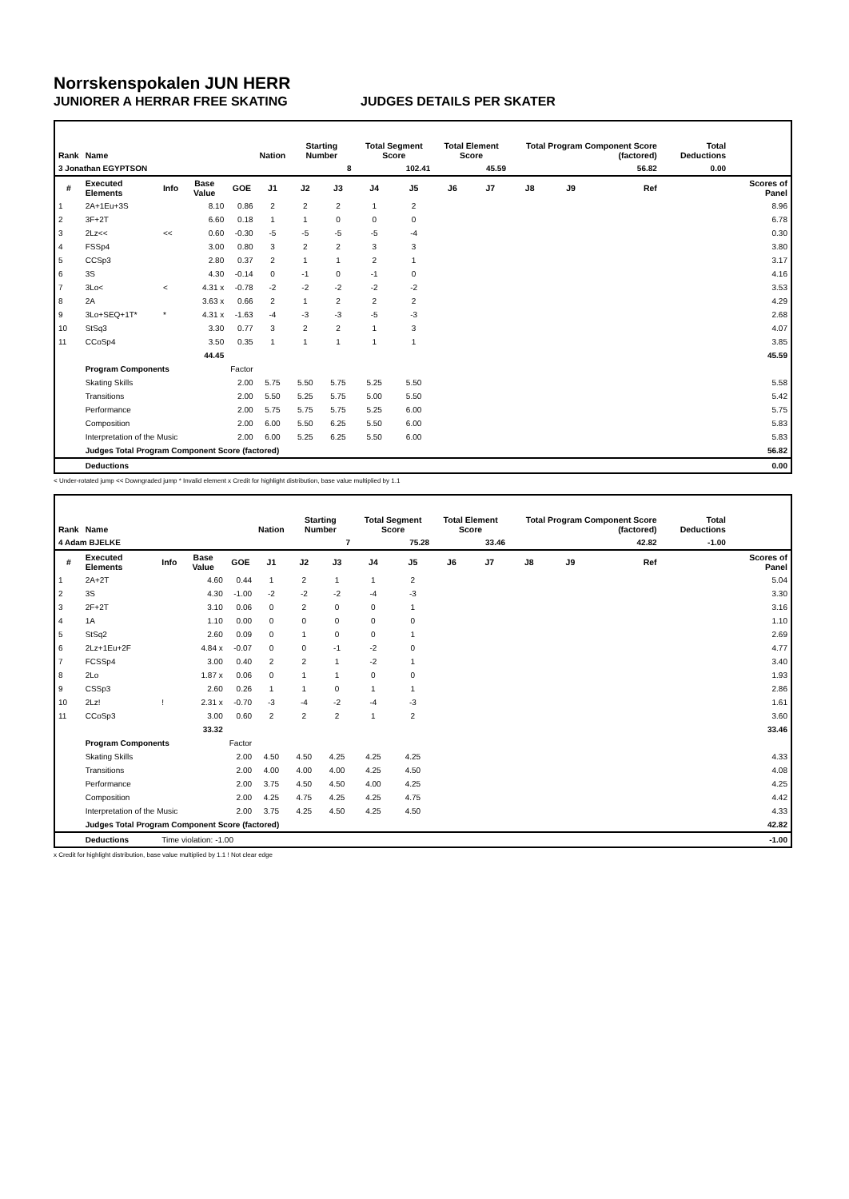Norrskenspokalen JUN HERR
JUNIORER A HERRAR FREE SKATING JUDGES DETAILS PER SKATER
| Rank | Name | | | | Nation | Starting Number | | Total Segment Score | | Total Element Score | | Total Program Component Score (factored) | | | | Total Deductions | |
| --- | --- | --- | --- | --- | --- | --- | --- | --- | --- | --- | --- | --- | --- | --- | --- | --- | --- |
| 3 Jonathan EGYPTSON | | | | | | 8 | | 102.41 | | 45.59 | | 56.82 | | | | 0.00 | |
| # | Executed Elements | Info | Base Value | GOE | J1 | J2 | J3 | J4 | J5 | J6 | J7 | J8 | J9 | | Ref | | Scores of Panel |
| 1 | 2A+1Eu+3S | | 8.10 | 0.86 | 2 | 2 | 2 | 1 | 2 | | | | | | | | 8.96 |
| 2 | 3F+2T | | 6.60 | 0.18 | 1 | 1 | 0 | 0 | 0 | | | | | | | | 6.78 |
| 3 | 2Lz<< | << | 0.60 | -0.30 | -5 | -5 | -5 | -5 | -4 | | | | | | | | 0.30 |
| 4 | FSSp4 | | 3.00 | 0.80 | 3 | 2 | 2 | 3 | 3 | | | | | | | | 3.80 |
| 5 | CCSp3 | | 2.80 | 0.37 | 2 | 1 | 1 | 2 | 1 | | | | | | | | 3.17 |
| 6 | 3S | | 4.30 | -0.14 | 0 | -1 | 0 | -1 | 0 | | | | | | | | 4.16 |
| 7 | 3Lo< | < | 4.31 x | -0.78 | -2 | -2 | -2 | -2 | -2 | | | | | | | | 3.53 |
| 8 | 2A | | 3.63 x | 0.66 | 2 | 1 | 2 | 2 | 2 | | | | | | | | 4.29 |
| 9 | 3Lo+SEQ+1T* | * | 4.31 x | -1.63 | -4 | -3 | -3 | -5 | -3 | | | | | | | | 2.68 |
| 10 | StSq3 | | 3.30 | 0.77 | 3 | 2 | 2 | 1 | 3 | | | | | | | | 4.07 |
| 11 | CCoSp4 | | 3.50 | 0.35 | 1 | 1 | 1 | 1 | 1 | | | | | | | | 3.85 |
| | | | 44.45 | | | | | | | | | | | | | | 45.59 |
| | Program Components | | | Factor | | | | | | | | | | | | | |
| | Skating Skills | | | 2.00 | 5.75 | 5.50 | 5.75 | 5.25 | 5.50 | | | | | | | | 5.58 |
| | Transitions | | | 2.00 | 5.50 | 5.25 | 5.75 | 5.00 | 5.50 | | | | | | | | 5.42 |
| | Performance | | | 2.00 | 5.75 | 5.75 | 5.75 | 5.25 | 6.00 | | | | | | | | 5.75 |
| | Composition | | | 2.00 | 6.00 | 5.50 | 6.25 | 5.50 | 6.00 | | | | | | | | 5.83 |
| | Interpretation of the Music | | | 2.00 | 6.00 | 5.25 | 6.25 | 5.50 | 6.00 | | | | | | | | 5.83 |
| | Judges Total Program Component Score (factored) | | | | | | | | | | | | | | | | 56.82 |
| | Deductions | | | | | | | | | | | | | | | | 0.00 |
< Under-rotated jump << Downgraded jump * Invalid element x Credit for highlight distribution, base value multiplied by 1.1
| Rank | Name | | | | Nation | Starting Number | | Total Segment Score | | Total Element Score | | Total Program Component Score (factored) | | | | Total Deductions | |
| --- | --- | --- | --- | --- | --- | --- | --- | --- | --- | --- | --- | --- | --- | --- | --- | --- | --- |
| 4 Adam BJELKE | | | | | | 7 | | 75.28 | | 33.46 | | 42.82 | | | | -1.00 | |
| # | Executed Elements | Info | Base Value | GOE | J1 | J2 | J3 | J4 | J5 | J6 | J7 | J8 | J9 | | Ref | | Scores of Panel |
| 1 | 2A+2T | | 4.60 | 0.44 | 1 | 2 | 1 | 1 | 2 | | | | | | | | 5.04 |
| 2 | 3S | | 4.30 | -1.00 | -2 | -2 | -2 | -4 | -3 | | | | | | | | 3.30 |
| 3 | 2F+2T | | 3.10 | 0.06 | 0 | 2 | 0 | 0 | 1 | | | | | | | | 3.16 |
| 4 | 1A | | 1.10 | 0.00 | 0 | 0 | 0 | 0 | 0 | | | | | | | | 1.10 |
| 5 | StSq2 | | 2.60 | 0.09 | 0 | 1 | 0 | 0 | 1 | | | | | | | | 2.69 |
| 6 | 2Lz+1Eu+2F | | 4.84 x | -0.07 | 0 | 0 | -1 | -2 | 0 | | | | | | | | 4.77 |
| 7 | FCSSp4 | | 3.00 | 0.40 | 2 | 2 | 1 | -2 | 1 | | | | | | | | 3.40 |
| 8 | 2Lo | | 1.87 x | 0.06 | 0 | 1 | 1 | 0 | 0 | | | | | | | | 1.93 |
| 9 | CSSp3 | | 2.60 | 0.26 | 1 | 1 | 0 | 1 | 1 | | | | | | | | 2.86 |
| 10 | 2Lz! | ! | 2.31 x | -0.70 | -3 | -4 | -2 | -4 | -3 | | | | | | | | 1.61 |
| 11 | CCoSp3 | | 3.00 | 0.60 | 2 | 2 | 2 | 1 | 2 | | | | | | | | 3.60 |
| | | | 33.32 | | | | | | | | | | | | | | 33.46 |
| | Program Components | | | Factor | | | | | | | | | | | | | |
| | Skating Skills | | | 2.00 | 4.50 | 4.50 | 4.25 | 4.25 | 4.25 | | | | | | | | 4.33 |
| | Transitions | | | 2.00 | 4.00 | 4.00 | 4.00 | 4.25 | 4.50 | | | | | | | | 4.08 |
| | Performance | | | 2.00 | 3.75 | 4.50 | 4.50 | 4.00 | 4.25 | | | | | | | | 4.25 |
| | Composition | | | 2.00 | 4.25 | 4.75 | 4.25 | 4.25 | 4.75 | | | | | | | | 4.42 |
| | Interpretation of the Music | | | 2.00 | 3.75 | 4.25 | 4.50 | 4.25 | 4.50 | | | | | | | | 4.33 |
| | Judges Total Program Component Score (factored) | | | | | | | | | | | | | | | | 42.82 |
| | Deductions | Time violation: -1.00 | | | | | | | | | | | | | | | -1.00 |
x Credit for highlight distribution, base value multiplied by 1.1 ! Not clear edge